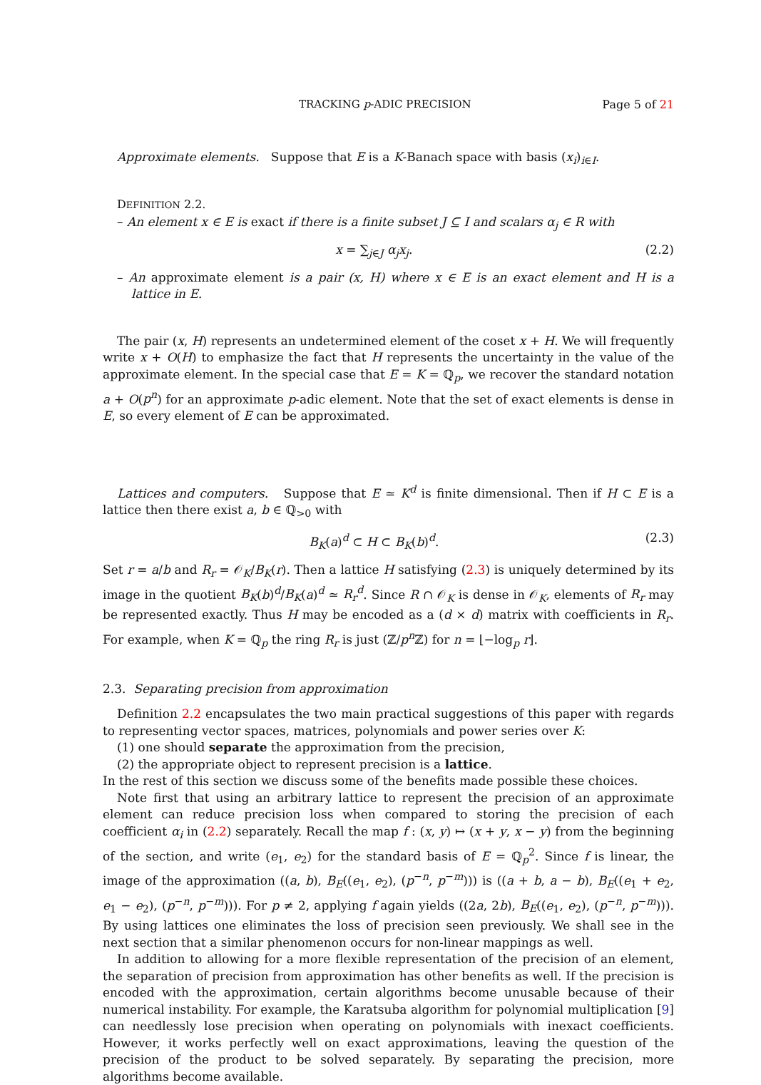TRACKING p-ADIC PRECISION Page 5 of 21
Approximate elements. Suppose that E is a K-Banach space with basis (x<sub>i</sub>)<sub>i∈I</sub>.
DEFINITION 2.2.
– An element x ∈ E is exact if there is a finite subset J ⊆ I and scalars α<sub>j</sub> ∈ R with
x = ∑<sub>j∈J</sub> α<sub>j</sub>x<sub>j</sub>. (2.2)
– An approximate element is a pair (x, H) where x ∈ E is an exact element and H is a lattice in E.
The pair (x, H) represents an undetermined element of the coset x + H. We will frequently write x + O(H) to emphasize the fact that H represents the uncertainty in the value of the approximate element. In the special case that E = K = ℚ<sub>p</sub>, we recover the standard notation a + O(p<sup>n</sup>) for an approximate p-adic element. Note that the set of exact elements is dense in E, so every element of E can be approximated.
Lattices and computers. Suppose that E ≃ K<sup>d</sup> is finite dimensional. Then if H ⊂ E is a lattice then there exist a, b ∈ ℚ<sub>>0</sub> with
B<sub>K</sub>(a)<sup>d</sup> ⊂ H ⊂ B<sub>K</sub>(b)<sup>d</sup>. (2.3)
Set r = a/b and R<sub>r</sub> = 𝒪<sub>K</sub>/B<sub>K</sub>(r). Then a lattice H satisfying (2.3) is uniquely determined by its image in the quotient B<sub>K</sub>(b)<sup>d</sup>/B<sub>K</sub>(a)<sup>d</sup> ≃ R<sub>r</sub><sup>d</sup>. Since R ∩ 𝒪<sub>K</sub> is dense in 𝒪<sub>K</sub>, elements of R<sub>r</sub> may be represented exactly. Thus H may be encoded as a (d × d) matrix with coefficients in R<sub>r</sub>. For example, when K = ℚ<sub>p</sub> the ring R<sub>r</sub> is just (ℤ/p<sup>n</sup> ℤ) for n = ⌊−log<sub>p</sub> r⌋.
2.3. Separating precision from approximation
Definition 2.2 encapsulates the two main practical suggestions of this paper with regards to representing vector spaces, matrices, polynomials and power series over K:
(1) one should separate the approximation from the precision,
(2) the appropriate object to represent precision is a lattice.
In the rest of this section we discuss some of the benefits made possible these choices.
Note first that using an arbitrary lattice to represent the precision of an approximate element can reduce precision loss when compared to storing the precision of each coefficient α<sub>i</sub> in (2.2) separately. Recall the map f : (x, y) ↦ (x + y, x − y) from the beginning of the section, and write (e<sub>1</sub>, e<sub>2</sub>) for the standard basis of E = ℚ<sub>p</sub><sup>2</sup>. Since f is linear, the image of the approximation ((a, b), B<sub>E</sub>((e<sub>1</sub>, e<sub>2</sub>), (p<sup>−n</sup>, p<sup>−m</sup>))) is ((a + b, a − b), B<sub>E</sub>((e<sub>1</sub> + e<sub>2</sub>, e<sub>1</sub> − e<sub>2</sub>), (p<sup>−n</sup>, p<sup>−m</sup>))). For p ≠ 2, applying f again yields ((2a, 2b), B<sub>E</sub>((e<sub>1</sub>, e<sub>2</sub>), (p<sup>−n</sup>, p<sup>−m</sup>))). By using lattices one eliminates the loss of precision seen previously. We shall see in the next section that a similar phenomenon occurs for non-linear mappings as well.
In addition to allowing for a more flexible representation of the precision of an element, the separation of precision from approximation has other benefits as well. If the precision is encoded with the approximation, certain algorithms become unusable because of their numerical instability. For example, the Karatsuba algorithm for polynomial multiplication [9] can needlessly lose precision when operating on polynomials with inexact coefficients. However, it works perfectly well on exact approximations, leaving the question of the precision of the product to be solved separately. By separating the precision, more algorithms become available.